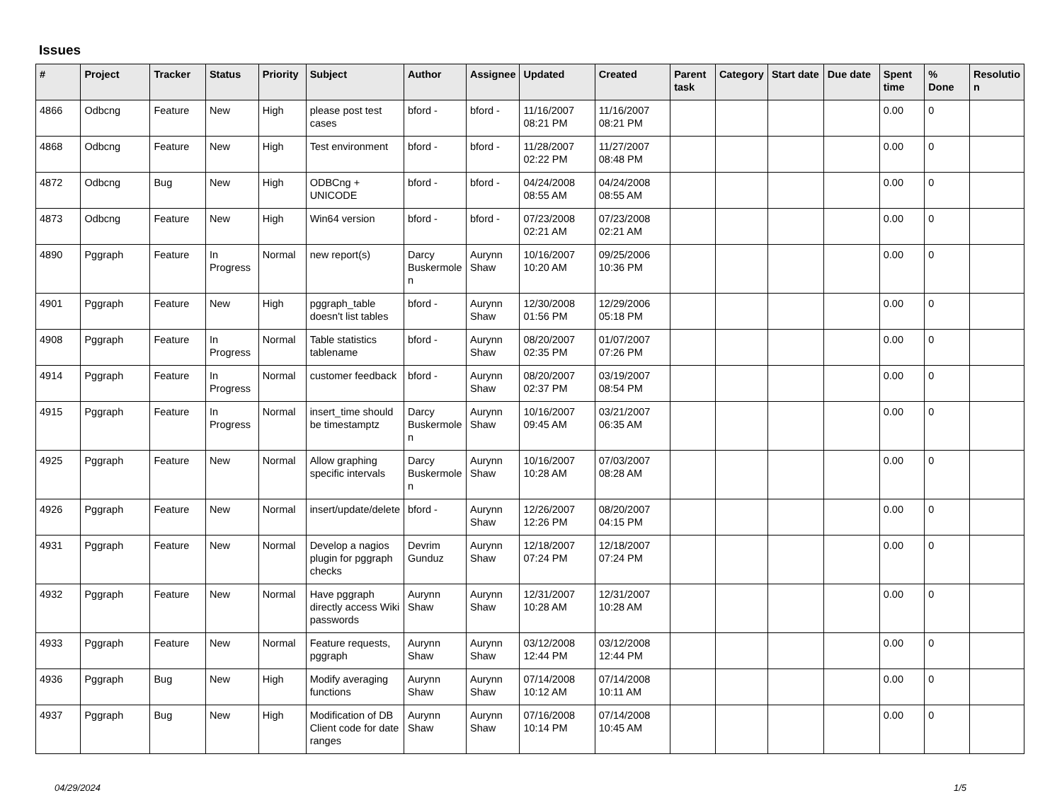Issues
| # | Project | Tracker | Status | Priority | Subject | Author | Assignee | Updated | Created | Parent task | Category | Start date | Due date | Spent time | % Done | Resolutio n |
| --- | --- | --- | --- | --- | --- | --- | --- | --- | --- | --- | --- | --- | --- | --- | --- | --- |
| 4866 | Odbcng | Feature | New | High | please post test cases | bford - | bford - | 11/16/2007 08:21 PM | 11/16/2007 08:21 PM | | | | | 0.00 | 0 | |
| 4868 | Odbcng | Feature | New | High | Test environment | bford - | bford - | 11/28/2007 02:22 PM | 11/27/2007 08:48 PM | | | | | 0.00 | 0 | |
| 4872 | Odbcng | Bug | New | High | ODBCng + UNICODE | bford - | bford - | 04/24/2008 08:55 AM | 04/24/2008 08:55 AM | | | | | 0.00 | 0 | |
| 4873 | Odbcng | Feature | New | High | Win64 version | bford - | bford - | 07/23/2008 02:21 AM | 07/23/2008 02:21 AM | | | | | 0.00 | 0 | |
| 4890 | Pggraph | Feature | In Progress | Normal | new report(s) | Darcy Buskermole n | Aurynn Shaw | 10/16/2007 10:20 AM | 09/25/2006 10:36 PM | | | | | 0.00 | 0 | |
| 4901 | Pggraph | Feature | New | High | pggraph_table doesn't list tables | bford - | Aurynn Shaw | 12/30/2008 01:56 PM | 12/29/2006 05:18 PM | | | | | 0.00 | 0 | |
| 4908 | Pggraph | Feature | In Progress | Normal | Table statistics tablename | bford - | Aurynn Shaw | 08/20/2007 02:35 PM | 01/07/2007 07:26 PM | | | | | 0.00 | 0 | |
| 4914 | Pggraph | Feature | In Progress | Normal | customer feedback | bford - | Aurynn Shaw | 08/20/2007 02:37 PM | 03/19/2007 08:54 PM | | | | | 0.00 | 0 | |
| 4915 | Pggraph | Feature | In Progress | Normal | insert_time should be timestamptz | Darcy Buskermole n | Aurynn Shaw | 10/16/2007 09:45 AM | 03/21/2007 06:35 AM | | | | | 0.00 | 0 | |
| 4925 | Pggraph | Feature | New | Normal | Allow graphing specific intervals | Darcy Buskermole n | Aurynn Shaw | 10/16/2007 10:28 AM | 07/03/2007 08:28 AM | | | | | 0.00 | 0 | |
| 4926 | Pggraph | Feature | New | Normal | insert/update/delete | bford - | Aurynn Shaw | 12/26/2007 12:26 PM | 08/20/2007 04:15 PM | | | | | 0.00 | 0 | |
| 4931 | Pggraph | Feature | New | Normal | Develop a nagios plugin for pggraph checks | Devrim Gunduz | Aurynn Shaw | 12/18/2007 07:24 PM | 12/18/2007 07:24 PM | | | | | 0.00 | 0 | |
| 4932 | Pggraph | Feature | New | Normal | Have pggraph directly access Wiki passwords | Aurynn Shaw | Aurynn Shaw | 12/31/2007 10:28 AM | 12/31/2007 10:28 AM | | | | | 0.00 | 0 | |
| 4933 | Pggraph | Feature | New | Normal | Feature requests, pggraph | Aurynn Shaw | Aurynn Shaw | 03/12/2008 12:44 PM | 03/12/2008 12:44 PM | | | | | 0.00 | 0 | |
| 4936 | Pggraph | Bug | New | High | Modify averaging functions | Aurynn Shaw | Aurynn Shaw | 07/14/2008 10:12 AM | 07/14/2008 10:11 AM | | | | | 0.00 | 0 | |
| 4937 | Pggraph | Bug | New | High | Modification of DB Client code for date ranges | Aurynn Shaw | Aurynn Shaw | 07/16/2008 10:14 PM | 07/14/2008 10:45 AM | | | | | 0.00 | 0 | |
04/29/2024 1/5